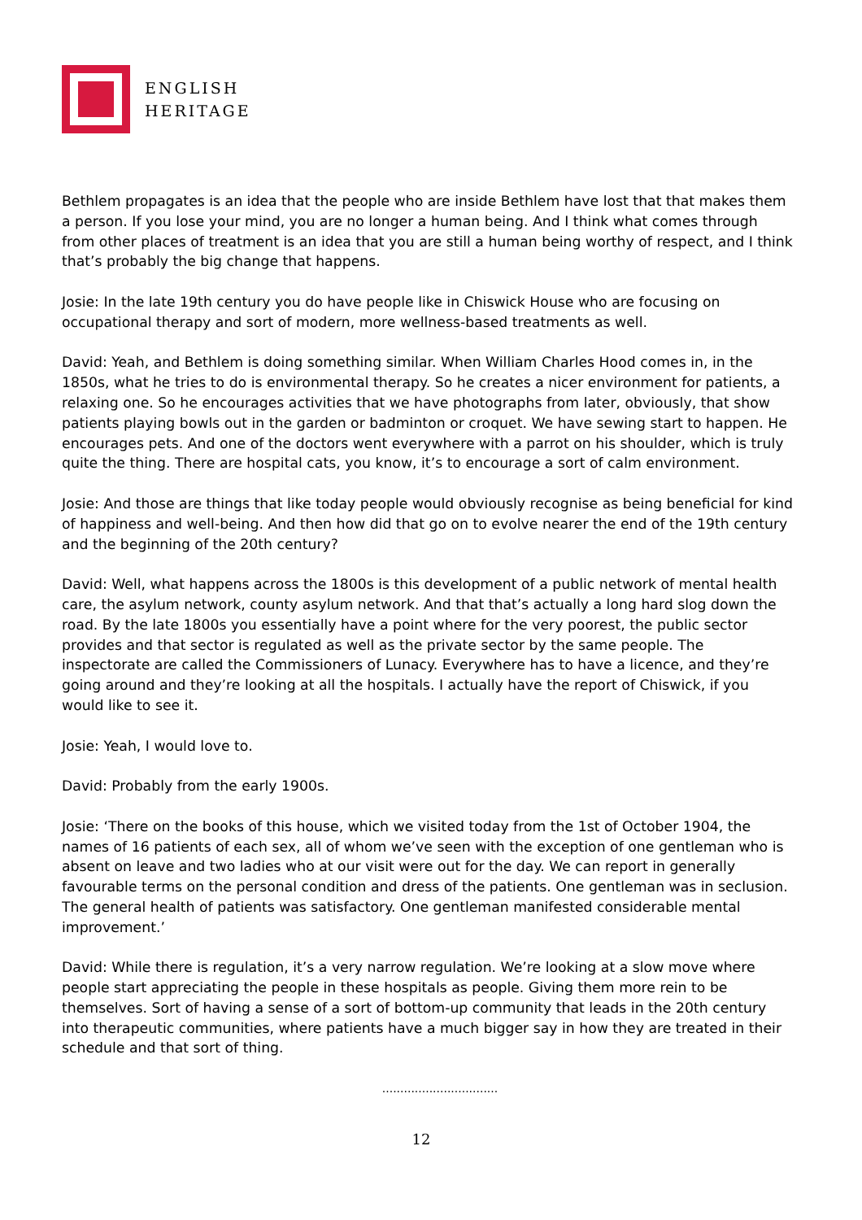ENGLISH
HERITAGE
Bethlem propagates is an idea that the people who are inside Bethlem have lost that that makes them a person. If you lose your mind, you are no longer a human being. And I think what comes through from other places of treatment is an idea that you are still a human being worthy of respect, and I think that’s probably the big change that happens.
Josie: In the late 19th century you do have people like in Chiswick House who are focusing on occupational therapy and sort of modern, more wellness-based treatments as well.
David: Yeah, and Bethlem is doing something similar. When William Charles Hood comes in, in the 1850s, what he tries to do is environmental therapy. So he creates a nicer environment for patients, a relaxing one. So he encourages activities that we have photographs from later, obviously, that show patients playing bowls out in the garden or badminton or croquet. We have sewing start to happen. He encourages pets. And one of the doctors went everywhere with a parrot on his shoulder, which is truly quite the thing. There are hospital cats, you know, it’s to encourage a sort of calm environment.
Josie: And those are things that like today people would obviously recognise as being beneficial for kind of happiness and well-being. And then how did that go on to evolve nearer the end of the 19th century and the beginning of the 20th century?
David: Well, what happens across the 1800s is this development of a public network of mental health care, the asylum network, county asylum network. And that that’s actually a long hard slog down the road. By the late 1800s you essentially have a point where for the very poorest, the public sector provides and that sector is regulated as well as the private sector by the same people. The inspectorate are called the Commissioners of Lunacy. Everywhere has to have a licence, and they’re going around and they’re looking at all the hospitals. I actually have the report of Chiswick, if you would like to see it.
Josie: Yeah, I would love to.
David: Probably from the early 1900s.
Josie: ‘There on the books of this house, which we visited today from the 1st of October 1904, the names of 16 patients of each sex, all of whom we’ve seen with the exception of one gentleman who is absent on leave and two ladies who at our visit were out for the day. We can report in generally favourable terms on the personal condition and dress of the patients. One gentleman was in seclusion. The general health of patients was satisfactory. One gentleman manifested considerable mental improvement.’
David: While there is regulation, it’s a very narrow regulation. We’re looking at a slow move where people start appreciating the people in these hospitals as people. Giving them more rein to be themselves. Sort of having a sense of a sort of bottom-up community that leads in the 20th century into therapeutic communities, where patients have a much bigger say in how they are treated in their schedule and that sort of thing.
................................
12